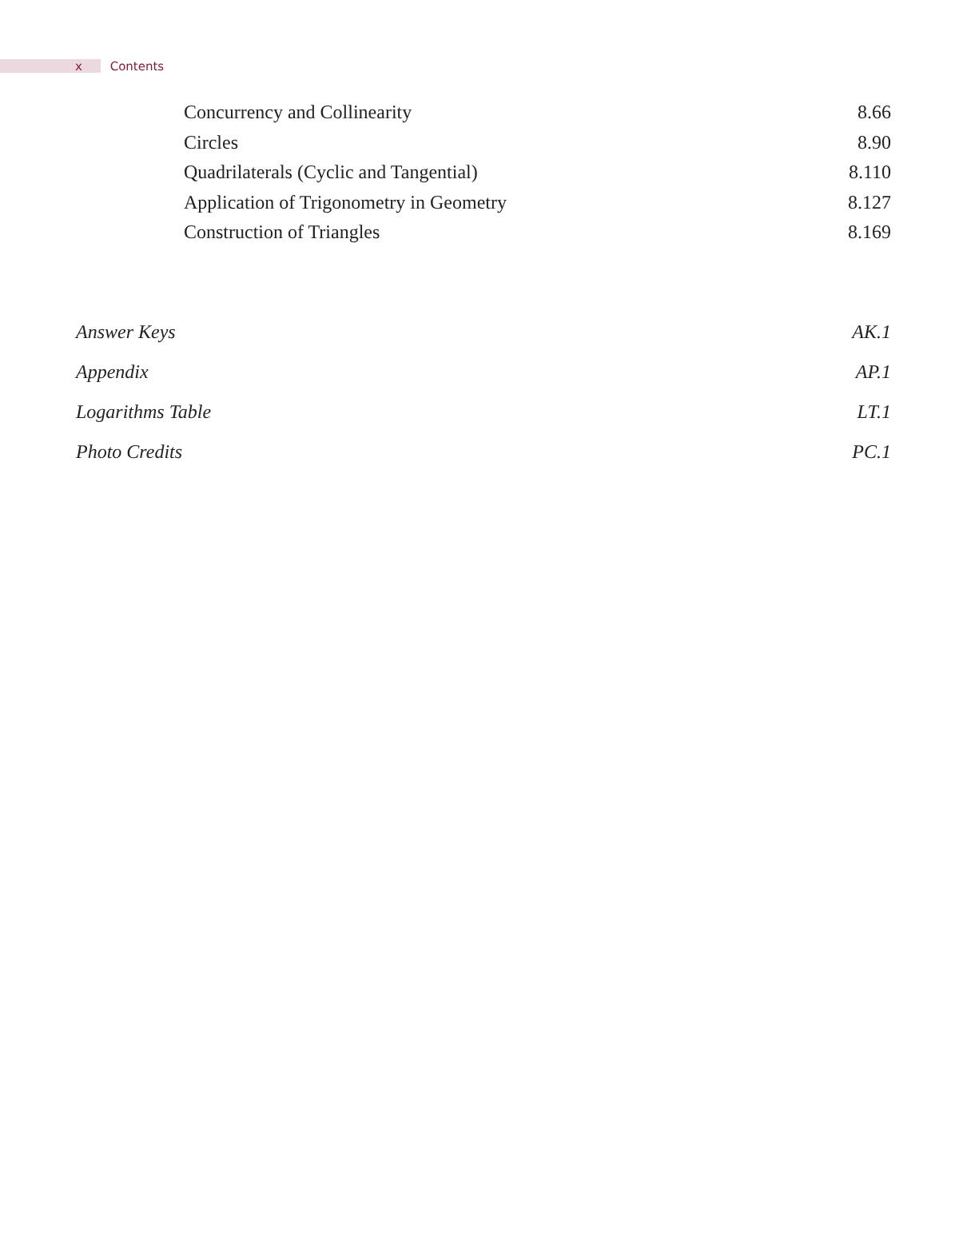x Contents
Concurrency and Collinearity 8.66
Circles 8.90
Quadrilaterals (Cyclic and Tangential) 8.110
Application of Trigonometry in Geometry 8.127
Construction of Triangles 8.169
Answer Keys AK.1
Appendix AP.1
Logarithms Table LT.1
Photo Credits PC.1